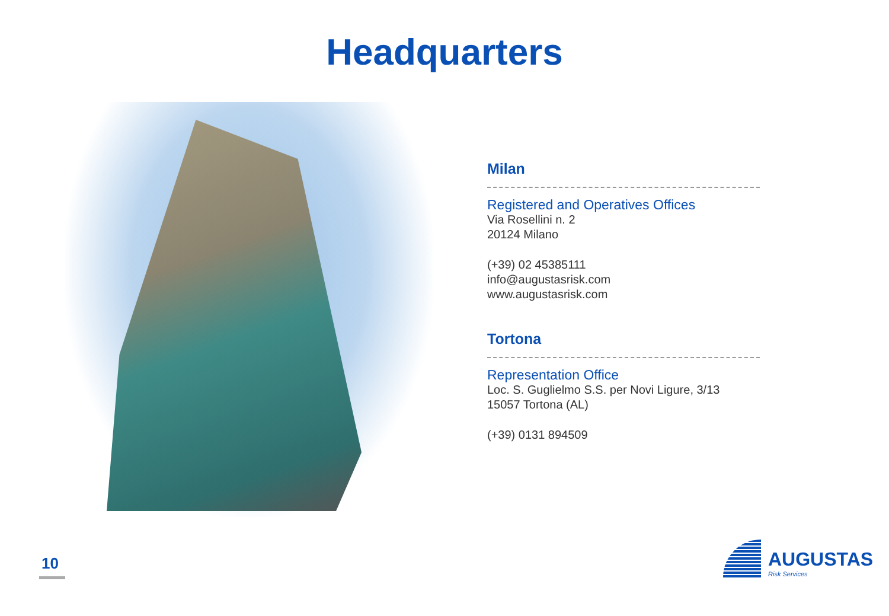Headquarters
Milan
Registered and Operatives Offices
Via Rosellini n. 2
20124 Milano
(+39) 02 45385111
info@augustasrisk.com
www.augustasrisk.com
Tortona
Representation Office
Loc. S. Guglielmo S.S. per Novi Ligure, 3/13
15057 Tortona (AL)
(+39) 0131 894509
10
AUGUSTAS
Risk Services